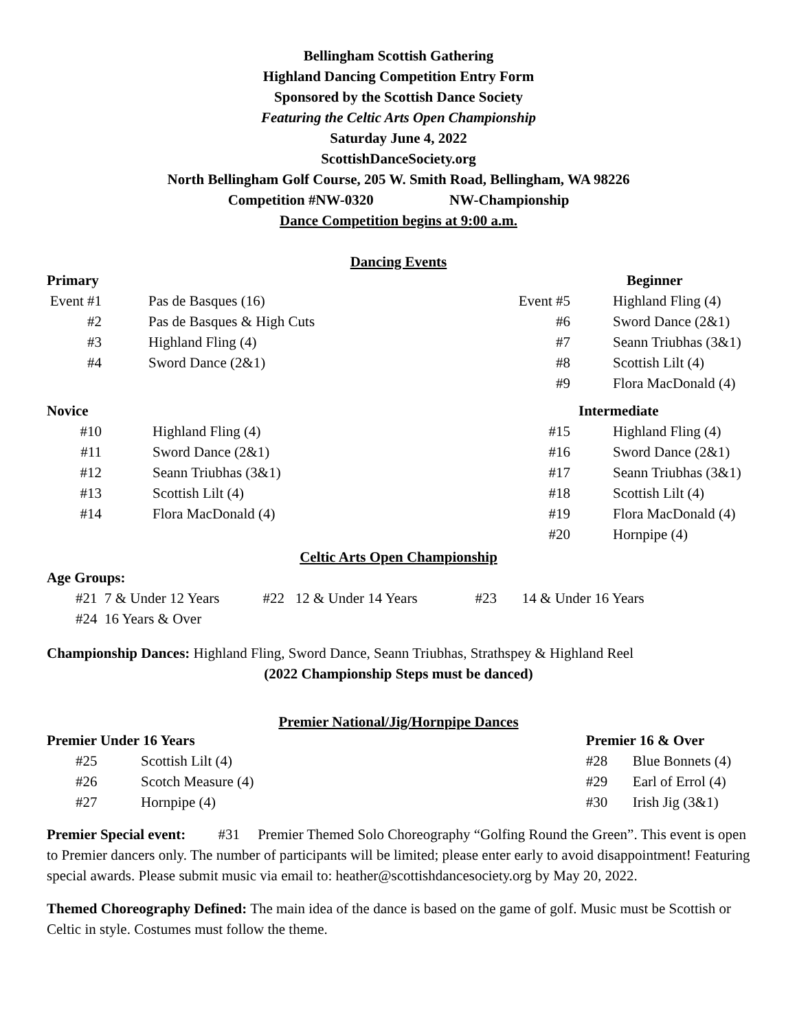Bellingham Scottish Gathering
Highland Dancing Competition Entry Form
Sponsored by the Scottish Dance Society
Featuring the Celtic Arts Open Championship
Saturday June 4, 2022
ScottishDanceSociety.org
North Bellingham Golf Course, 205 W. Smith Road, Bellingham, WA 98226
Competition #NW-0320 NW-Championship
Dance Competition begins at 9:00 a.m.
Dancing Events
| Primary | | | Beginner |
| Event #1 | Pas de Basques (16) | Event #5 | Highland Fling (4) |
| #2 | Pas de Basques & High Cuts | #6 | Sword Dance (2&1) |
| #3 | Highland Fling (4) | #7 | Seann Triubhas (3&1) |
| #4 | Sword Dance (2&1) | #8 | Scottish Lilt (4) |
| | | #9 | Flora MacDonald (4) |
| Novice | | | Intermediate |
| #10 | Highland Fling (4) | #15 | Highland Fling (4) |
| #11 | Sword Dance (2&1) | #16 | Sword Dance (2&1) |
| #12 | Seann Triubhas (3&1) | #17 | Seann Triubhas (3&1) |
| #13 | Scottish Lilt (4) | #18 | Scottish Lilt (4) |
| #14 | Flora MacDonald (4) | #19 | Flora MacDonald (4) |
| | | #20 | Hornpipe (4) |
Celtic Arts Open Championship
Age Groups:
#21 7 & Under 12 Years #22 12 & Under 14 Years #23 14 & Under 16 Years
#24 16 Years & Over
Championship Dances: Highland Fling, Sword Dance, Seann Triubhas, Strathspey & Highland Reel
(2022 Championship Steps must be danced)
Premier National/Jig/Hornpipe Dances
| Premier Under 16 Years | | Premier 16 & Over | |
| #25 | Scottish Lilt (4) | #28 | Blue Bonnets (4) |
| #26 | Scotch Measure (4) | #29 | Earl of Errol (4) |
| #27 | Hornpipe (4) | #30 | Irish Jig (3&1) |
Premier Special event: #31 Premier Themed Solo Choreography “Golfing Round the Green”. This event is open to Premier dancers only. The number of participants will be limited; please enter early to avoid disappointment! Featuring special awards. Please submit music via email to: heather@scottishdancesociety.org by May 20, 2022.
Themed Choreography Defined: The main idea of the dance is based on the game of golf. Music must be Scottish or Celtic in style. Costumes must follow the theme.